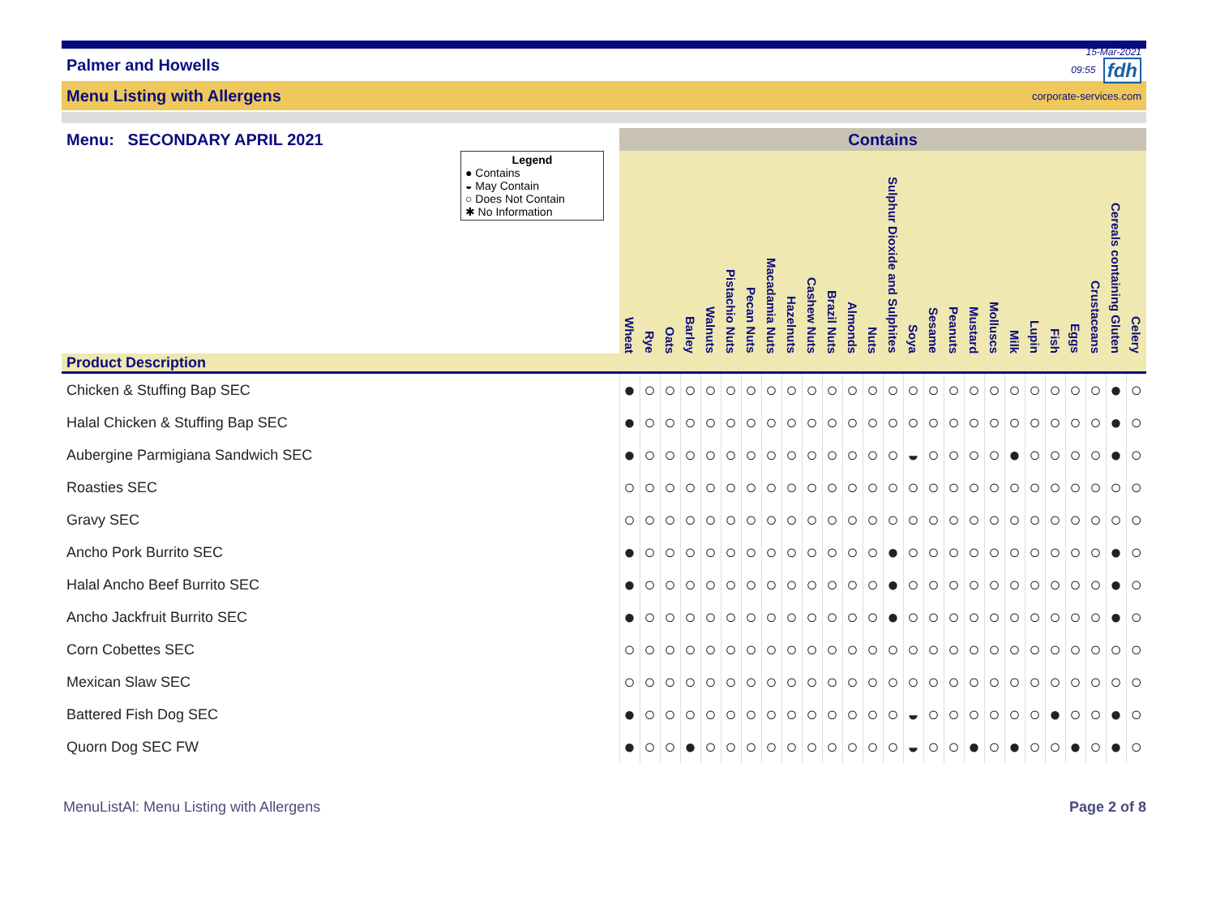Palmer and Howells
15-Mar-2021
09:55 fdh
Menu Listing with Allergens corporate-services.com
| Menu: SECONDARY APRIL 2021 | Contains | | | | | | | | | | | | | | | | | | | | | | | | | |
| Legend ● Contains ◒ May Contain ○ Does Not Contain ✱ No Information | Wheat | Rye | Oats | Barley | Walnuts | Pistachio Nuts | Pecan Nuts | Macadamia Nuts | Hazelnuts | Cashew Nuts | Brazil Nuts | Almonds | Nuts | Sulphur Dioxide and Sulphites | Soya | Sesame | Peanuts | Mustard | Molluscs | Milk | Lupin | Fish | Eggs | Crustaceans | Cereals containing Gluten | Celery |
| Product Description | | | | | | | | | | | | | | | | | | | | | | | | | | |
| Chicken & Stuffing Bap SEC | ● | ○ | ○ | ○ | ○ | ○ | ○ | ○ | ○ | ○ | ○ | ○ | ○ | ○ | ○ | ○ | ○ | ○ | ○ | ○ | ○ | ○ | ○ | ○ | ● | ○ |
| Halal Chicken & Stuffing Bap SEC | ● | ○ | ○ | ○ | ○ | ○ | ○ | ○ | ○ | ○ | ○ | ○ | ○ | ○ | ○ | ○ | ○ | ○ | ○ | ○ | ○ | ○ | ○ | ○ | ● | ○ |
| Aubergine Parmigiana Sandwich SEC | ● | ○ | ○ | ○ | ○ | ○ | ○ | ○ | ○ | ○ | ○ | ○ | ○ | ○ | ◒ | ○ | ○ | ○ | ○ | ● | ○ | ○ | ○ | ○ | ● | ○ |
| Roasties SEC | ○ | ○ | ○ | ○ | ○ | ○ | ○ | ○ | ○ | ○ | ○ | ○ | ○ | ○ | ○ | ○ | ○ | ○ | ○ | ○ | ○ | ○ | ○ | ○ | ○ | ○ |
| Gravy SEC | ○ | ○ | ○ | ○ | ○ | ○ | ○ | ○ | ○ | ○ | ○ | ○ | ○ | ○ | ○ | ○ | ○ | ○ | ○ | ○ | ○ | ○ | ○ | ○ | ○ | ○ |
| Ancho Pork Burrito SEC | ● | ○ | ○ | ○ | ○ | ○ | ○ | ○ | ○ | ○ | ○ | ○ | ○ | ● | ○ | ○ | ○ | ○ | ○ | ○ | ○ | ○ | ○ | ○ | ● | ○ |
| Halal Ancho Beef Burrito SEC | ● | ○ | ○ | ○ | ○ | ○ | ○ | ○ | ○ | ○ | ○ | ○ | ○ | ● | ○ | ○ | ○ | ○ | ○ | ○ | ○ | ○ | ○ | ○ | ● | ○ |
| Ancho Jackfruit Burrito SEC | ● | ○ | ○ | ○ | ○ | ○ | ○ | ○ | ○ | ○ | ○ | ○ | ○ | ● | ○ | ○ | ○ | ○ | ○ | ○ | ○ | ○ | ○ | ○ | ● | ○ |
| Corn Cobettes SEC | ○ | ○ | ○ | ○ | ○ | ○ | ○ | ○ | ○ | ○ | ○ | ○ | ○ | ○ | ○ | ○ | ○ | ○ | ○ | ○ | ○ | ○ | ○ | ○ | ○ | ○ |
| Mexican Slaw SEC | ○ | ○ | ○ | ○ | ○ | ○ | ○ | ○ | ○ | ○ | ○ | ○ | ○ | ○ | ○ | ○ | ○ | ○ | ○ | ○ | ○ | ○ | ○ | ○ | ○ | ○ |
| Battered Fish Dog SEC | ● | ○ | ○ | ○ | ○ | ○ | ○ | ○ | ○ | ○ | ○ | ○ | ○ | ○ | ◒ | ○ | ○ | ○ | ○ | ○ | ○ | ● | ○ | ○ | ● | ○ |
| Quorn Dog SEC FW | ● | ○ | ○ | ● | ○ | ○ | ○ | ○ | ○ | ○ | ○ | ○ | ○ | ○ | ◒ | ○ | ○ | ● | ○ | ● | ○ | ○ | ● | ○ | ● | ○ |
MenuListAl: Menu Listing with Allergens Page 2 of 8